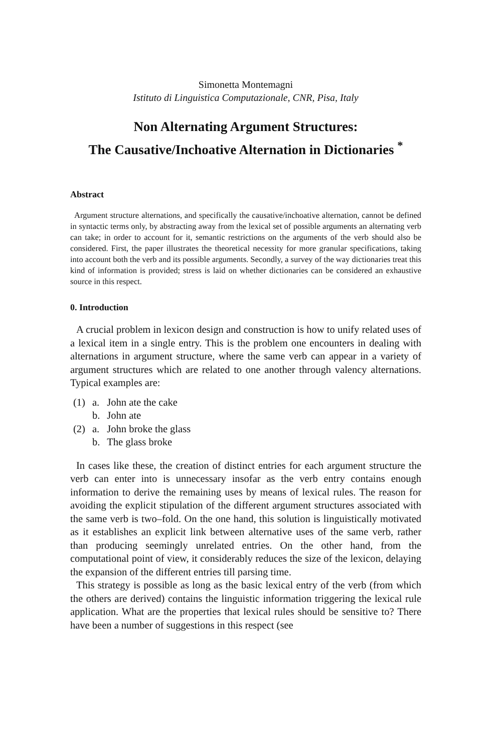Simonetta Montemagni
Istituto di Linguistica Computazionale, CNR, Pisa, Italy
Non Alternating Argument Structures:
The Causative/Inchoative Alternation in Dictionaries <sup>*</sup>
Abstract
Argument structure alternations, and specifically the causative/inchoative alternation, cannot be defined in syntactic terms only, by abstracting away from the lexical set of possible arguments an alternating verb can take; in order to account for it, semantic restrictions on the arguments of the verb should also be considered. First, the paper illustrates the theoretical necessity for more granular specifications, taking into account both the verb and its possible arguments. Secondly, a survey of the way dictionaries treat this kind of information is provided; stress is laid on whether dictionaries can be considered an exhaustive source in this respect.
0. Introduction
A crucial problem in lexicon design and construction is how to unify related uses of a lexical item in a single entry. This is the problem one encounters in dealing with alternations in argument structure, where the same verb can appear in a variety of argument structures which are related to one another through valency alternations. Typical examples are:
| (1) | a. | John ate the cake |
| | b. | John ate |
| (2) | a. | John broke the glass |
| | b. | The glass broke |
In cases like these, the creation of distinct entries for each argument structure the verb can enter into is unnecessary insofar as the verb entry contains enough information to derive the remaining uses by means of lexical rules. The reason for avoiding the explicit stipulation of the different argument structures associated with the same verb is two–fold. On the one hand, this solution is linguistically motivated as it establishes an explicit link between alternative uses of the same verb, rather than producing seemingly unrelated entries. On the other hand, from the computational point of view, it considerably reduces the size of the lexicon, delaying the expansion of the different entries till parsing time.
This strategy is possible as long as the basic lexical entry of the verb (from which the others are derived) contains the linguistic information triggering the lexical rule application. What are the properties that lexical rules should be sensitive to? There have been a number of suggestions in this respect (see